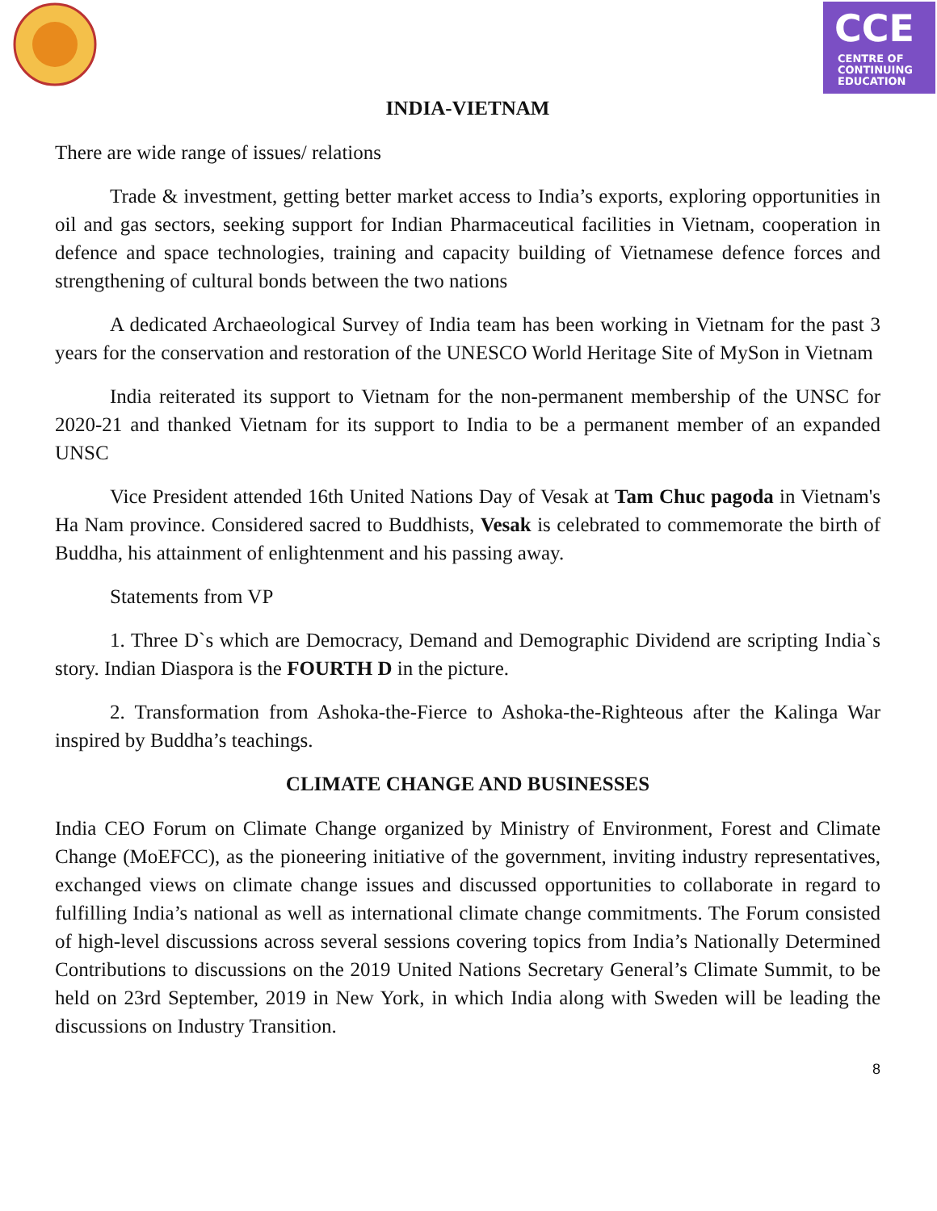CCE
CENTRE OF
CONTINUING
EDUCATION
INDIA-VIETNAM
There are wide range of issues/ relations
Trade & investment, getting better market access to India’s exports, exploring opportunities in oil and gas sectors, seeking support for Indian Pharmaceutical facilities in Vietnam, cooperation in defence and space technologies, training and capacity building of Vietnamese defence forces and strengthening of cultural bonds between the two nations
A dedicated Archaeological Survey of India team has been working in Vietnam for the past 3 years for the conservation and restoration of the UNESCO World Heritage Site of MySon in Vietnam
India reiterated its support to Vietnam for the non-permanent membership of the UNSC for 2020-21 and thanked Vietnam for its support to India to be a permanent member of an expanded UNSC
Vice President attended 16th United Nations Day of Vesak at Tam Chuc pagoda in Vietnam's Ha Nam province. Considered sacred to Buddhists, Vesak is celebrated to commemorate the birth of Buddha, his attainment of enlightenment and his passing away.
Statements from VP
1. Three D`s which are Democracy, Demand and Demographic Dividend are scripting India`s story. Indian Diaspora is the FOURTH D in the picture.
2. Transformation from Ashoka-the-Fierce to Ashoka-the-Righteous after the Kalinga War inspired by Buddha’s teachings.
CLIMATE CHANGE AND BUSINESSES
India CEO Forum on Climate Change organized by Ministry of Environment, Forest and Climate Change (MoEFCC), as the pioneering initiative of the government, inviting industry representatives, exchanged views on climate change issues and discussed opportunities to collaborate in regard to fulfilling India’s national as well as international climate change commitments. The Forum consisted of high-level discussions across several sessions covering topics from India’s Nationally Determined Contributions to discussions on the 2019 United Nations Secretary General’s Climate Summit, to be held on 23rd September, 2019 in New York, in which India along with Sweden will be leading the discussions on Industry Transition.
8